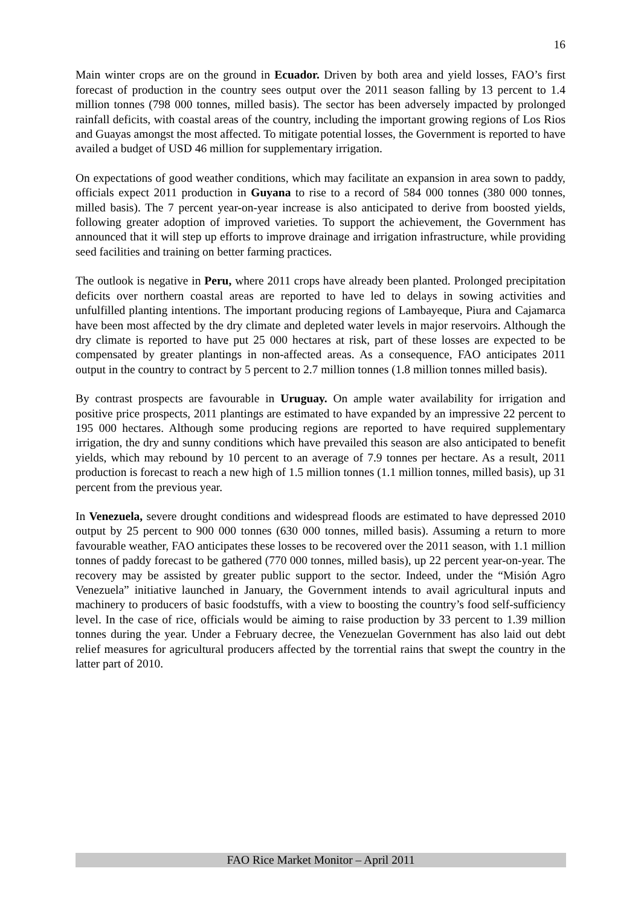16
Main winter crops are on the ground in Ecuador. Driven by both area and yield losses, FAO’s first forecast of production in the country sees output over the 2011 season falling by 13 percent to 1.4 million tonnes (798 000 tonnes, milled basis). The sector has been adversely impacted by prolonged rainfall deficits, with coastal areas of the country, including the important growing regions of Los Rios and Guayas amongst the most affected. To mitigate potential losses, the Government is reported to have availed a budget of USD 46 million for supplementary irrigation.
On expectations of good weather conditions, which may facilitate an expansion in area sown to paddy, officials expect 2011 production in Guyana to rise to a record of 584 000 tonnes (380 000 tonnes, milled basis). The 7 percent year-on-year increase is also anticipated to derive from boosted yields, following greater adoption of improved varieties. To support the achievement, the Government has announced that it will step up efforts to improve drainage and irrigation infrastructure, while providing seed facilities and training on better farming practices.
The outlook is negative in Peru, where 2011 crops have already been planted. Prolonged precipitation deficits over northern coastal areas are reported to have led to delays in sowing activities and unfulfilled planting intentions. The important producing regions of Lambayeque, Piura and Cajamarca have been most affected by the dry climate and depleted water levels in major reservoirs. Although the dry climate is reported to have put 25 000 hectares at risk, part of these losses are expected to be compensated by greater plantings in non-affected areas. As a consequence, FAO anticipates 2011 output in the country to contract by 5 percent to 2.7 million tonnes (1.8 million tonnes milled basis).
By contrast prospects are favourable in Uruguay. On ample water availability for irrigation and positive price prospects, 2011 plantings are estimated to have expanded by an impressive 22 percent to 195 000 hectares. Although some producing regions are reported to have required supplementary irrigation, the dry and sunny conditions which have prevailed this season are also anticipated to benefit yields, which may rebound by 10 percent to an average of 7.9 tonnes per hectare. As a result, 2011 production is forecast to reach a new high of 1.5 million tonnes (1.1 million tonnes, milled basis), up 31 percent from the previous year.
In Venezuela, severe drought conditions and widespread floods are estimated to have depressed 2010 output by 25 percent to 900 000 tonnes (630 000 tonnes, milled basis). Assuming a return to more favourable weather, FAO anticipates these losses to be recovered over the 2011 season, with 1.1 million tonnes of paddy forecast to be gathered (770 000 tonnes, milled basis), up 22 percent year-on-year. The recovery may be assisted by greater public support to the sector. Indeed, under the “Misión Agro Venezuela” initiative launched in January, the Government intends to avail agricultural inputs and machinery to producers of basic foodstuffs, with a view to boosting the country’s food self-sufficiency level. In the case of rice, officials would be aiming to raise production by 33 percent to 1.39 million tonnes during the year. Under a February decree, the Venezuelan Government has also laid out debt relief measures for agricultural producers affected by the torrential rains that swept the country in the latter part of 2010.
FAO Rice Market Monitor – April 2011